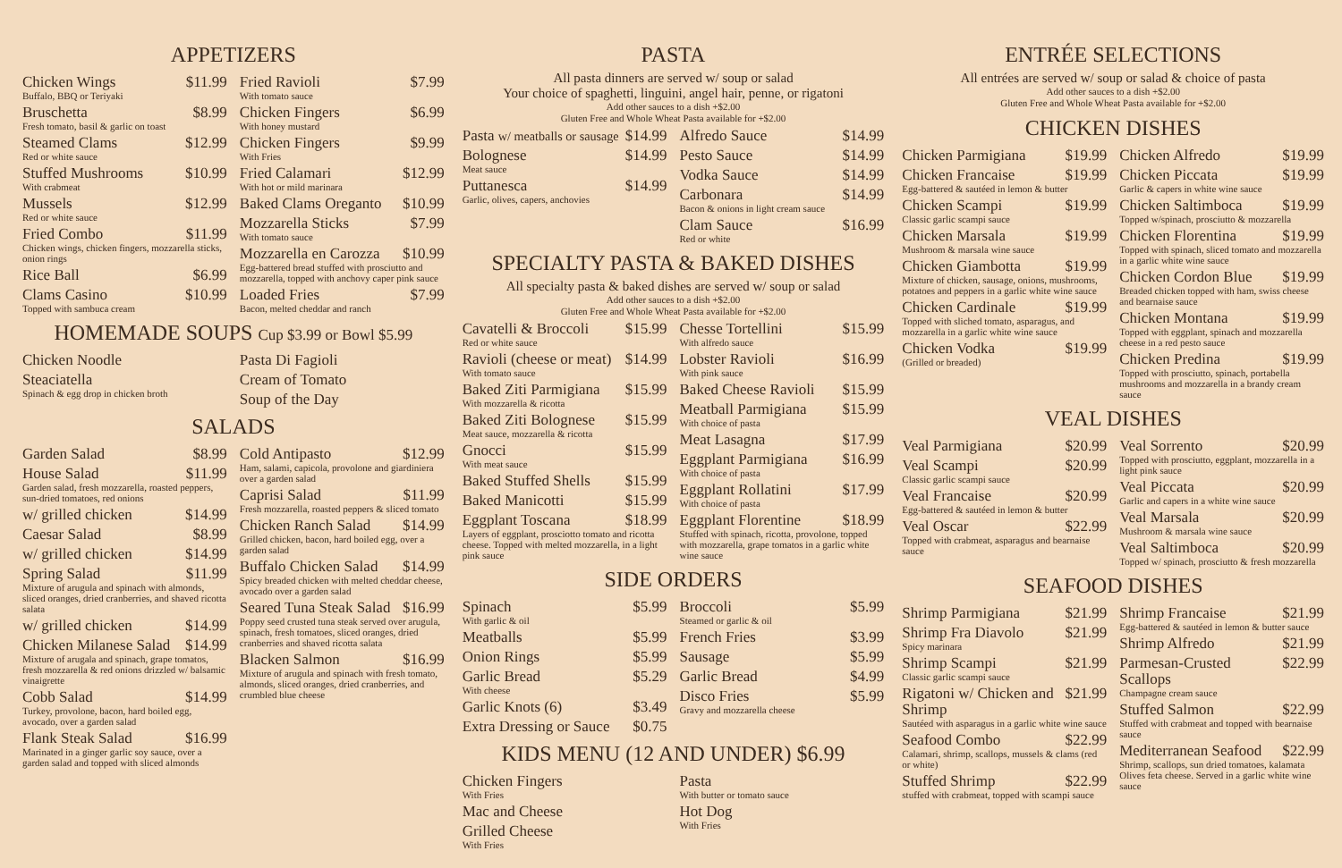APPETIZERS
Chicken Wings $11.99
Buffalo, BBQ or Teriyaki
Bruschetta $8.99
Fresh tomato, basil & garlic on toast
Steamed Clams $12.99
Red or white sauce
Stuffed Mushrooms $10.99
With crabmeat
Mussels $12.99
Red or white sauce
Fried Combo $11.99
Chicken wings, chicken fingers, mozzarella sticks, onion rings
Rice Ball $6.99
Clams Casino $10.99
Topped with sambuca cream
Fried Ravioli $7.99
With tomato sauce
Chicken Fingers $6.99
With honey mustard
Chicken Fingers $9.99
With Fries
Fried Calamari $12.99
With hot or mild marinara
Baked Clams Oreganto $10.99
Mozzarella Sticks $7.99
With tomato sauce
Mozzarella en Carozza $10.99
Egg-battered bread stuffed with prosciutto and mozzarella, topped with anchovy caper pink sauce
Loaded Fries $7.99
Bacon, melted cheddar and ranch
HOMEMADE SOUPS Cup $3.99 or Bowl $5.99
Chicken Noodle
Steaciatella
Spinach & egg drop in chicken broth
Pasta Di Fagioli
Cream of Tomato
Soup of the Day
SALADS
Garden Salad $8.99
House Salad $11.99
Garden salad, fresh mozzarella, roasted peppers, sun-dried tomatoes, red onions
w/ grilled chicken $14.99
Caesar Salad $8.99
w/ grilled chicken $14.99
Spring Salad $11.99
Mixture of arugula and spinach with almonds, sliced oranges, dried cranberries, and shaved ricotta salata
w/ grilled chicken $14.99
Chicken Milanese Salad $14.99
Mixture of arugala and spinach, grape tomatos, fresh mozzarella & red onions drizzled w/ balsamic vinaigrette
Cobb Salad $14.99
Turkey, provolone, bacon, hard boiled egg, avocado, over a garden salad
Flank Steak Salad $16.99
Marinated in a ginger garlic soy sauce, over a garden salad and topped with sliced almonds
Cold Antipasto $12.99
Ham, salami, capicola, provolone and giardiniera over a garden salad
Caprisi Salad $11.99
Fresh mozzarella, roasted peppers & sliced tomato
Chicken Ranch Salad $14.99
Grilled chicken, bacon, hard boiled egg, over a garden salad
Buffalo Chicken Salad $14.99
Spicy breaded chicken with melted cheddar cheese, avocado over a garden salad
Seared Tuna Steak Salad $16.99
Poppy seed crusted tuna steak served over arugula, spinach, fresh tomatoes, sliced oranges, dried cranberries and shaved ricotta salata
Blacken Salmon $16.99
Mixture of arugula and spinach with fresh tomato, almonds, sliced oranges, dried cranberries, and crumbled blue cheese
PASTA
All pasta dinners are served w/ soup or salad
Your choice of spaghetti, linguini, angel hair, penne, or rigatoni
Add other sauces to a dish +$2.00
Gluten Free and Whole Wheat Pasta available for +$2.00
Pasta w/ meatballs or sausage $14.99
Bolognese $14.99
Meat sauce
Puttanesca $14.99
Garlic, olives, capers, anchovies
Alfredo Sauce $14.99
Pesto Sauce $14.99
Vodka Sauce $14.99
Carbonara $14.99
Bacon & onions in light cream sauce
Clam Sauce $16.99
Red or white
SPECIALTY PASTA & BAKED DISHES
All specialty pasta & baked dishes are served w/ soup or salad
Add other sauces to a dish +$2.00
Gluten Free and Whole Wheat Pasta available for +$2.00
Cavatelli & Broccoli $15.99
Red or white sauce
Ravioli (cheese or meat) $14.99
With tomato sauce
Baked Ziti Parmigiana $15.99
With mozzarella & ricotta
Baked Ziti Bolognese $15.99
Meat sauce, mozzarella & ricotta
Gnocci $15.99
With meat sauce
Baked Stuffed Shells $15.99
Baked Manicotti $15.99
Eggplant Toscana $18.99
Layers of eggplant, prosciotto tomato and ricotta cheese. Topped with melted mozzarella, in a light pink sauce
Chesse Tortellini $15.99
With alfredo sauce
Lobster Ravioli $16.99
With pink sauce
Baked Cheese Ravioli $15.99
Meatball Parmigiana $15.99
With choice of pasta
Meat Lasagna $17.99
Eggplant Parmigiana $16.99
With choice of pasta
Eggplant Rollatini $17.99
With choice of pasta
Eggplant Florentine $18.99
Stuffed with spinach, ricotta, provolone, topped with mozzarella, grape tomatos in a garlic white wine sauce
SIDE ORDERS
Spinach $5.99
With garlic & oil
Meatballs $5.99
Onion Rings $5.99
Garlic Bread $5.29
With cheese
Garlic Knots (6) $3.49
Extra Dressing or Sauce $0.75
Broccoli $5.99
Steamed or garlic & oil
French Fries $3.99
Sausage $5.99
Garlic Bread $4.99
Disco Fries $5.99
Gravy and mozzarella cheese
KIDS MENU (12 AND UNDER) $6.99
Chicken Fingers
With Fries
Mac and Cheese
Grilled Cheese
With Fries
Pasta
With butter or tomato sauce
Hot Dog
With Fries
ENTRÉE SELECTIONS
All entrées are served w/ soup or salad & choice of pasta
Add other sauces to a dish +$2.00
Gluten Free and Whole Wheat Pasta available for +$2.00
CHICKEN DISHES
Chicken Parmigiana $19.99
Chicken Francaise $19.99
Egg-battered & sautéed in lemon & butter
Chicken Scampi $19.99
Classic garlic scampi sauce
Chicken Marsala $19.99
Mushroom & marsala wine sauce
Chicken Giambotta $19.99
Mixture of chicken, sausage, onions, mushrooms, potatoes and peppers in a garlic white wine sauce
Chicken Cardinale $19.99
Topped with sliched tomato, asparagus, and mozzarella in a garlic white wine sauce
Chicken Vodka $19.99
(Grilled or breaded)
Chicken Alfredo $19.99
Chicken Piccata $19.99
Garlic & capers in white wine sauce
Chicken Saltimboca $19.99
Topped w/spinach, prosciutto & mozzarella
Chicken Florentina $19.99
Topped with spinach, sliced tomato and mozzarella in a garlic white wine sauce
Chicken Cordon Blue $19.99
Breaded chicken topped with ham, swiss cheese and bearnaise sauce
Chicken Montana $19.99
Topped with eggplant, spinach and mozzarella cheese in a red pesto sauce
Chicken Predina $19.99
Topped with prosciutto, spinach, portabella mushrooms and mozzarella in a brandy cream sauce
VEAL DISHES
Veal Parmigiana $20.99
Veal Scampi $20.99
Classic garlic scampi sauce
Veal Francaise $20.99
Egg-battered & sautéed in lemon & butter
Veal Oscar $22.99
Topped with crabmeat, asparagus and bearnaise sauce
Veal Sorrento $20.99
Topped with prosciutto, eggplant, mozzarella in a light pink sauce
Veal Piccata $20.99
Garlic and capers in a white wine sauce
Veal Marsala $20.99
Mushroom & marsala wine sauce
Veal Saltimboca $20.99
Topped w/ spinach, prosciutto & fresh mozzarella
SEAFOOD DISHES
Shrimp Parmigiana $21.99
Shrimp Fra Diavolo $21.99
Spicy marinara
Shrimp Scampi $21.99
Classic garlic scampi sauce
Rigatoni w/ Chicken and Shrimp $21.99
Sautéed with asparagus in a garlic white wine sauce
Seafood Combo $22.99
Calamari, shrimp, scallops, mussels & clams (red or white)
Stuffed Shrimp $22.99
stuffed with crabmeat, topped with scampi sauce
Shrimp Francaise $21.99
Egg-battered & sautéed in lemon & butter sauce
Shrimp Alfredo $21.99
Parmesan-Crusted Scallops $22.99
Champagne cream sauce
Stuffed Salmon $22.99
Stuffed with crabmeat and topped with bearnaise sauce
Mediterranean Seafood $22.99
Shrimp, scallops, sun dried tomatoes, kalamata Olives feta cheese. Served in a garlic white wine sauce